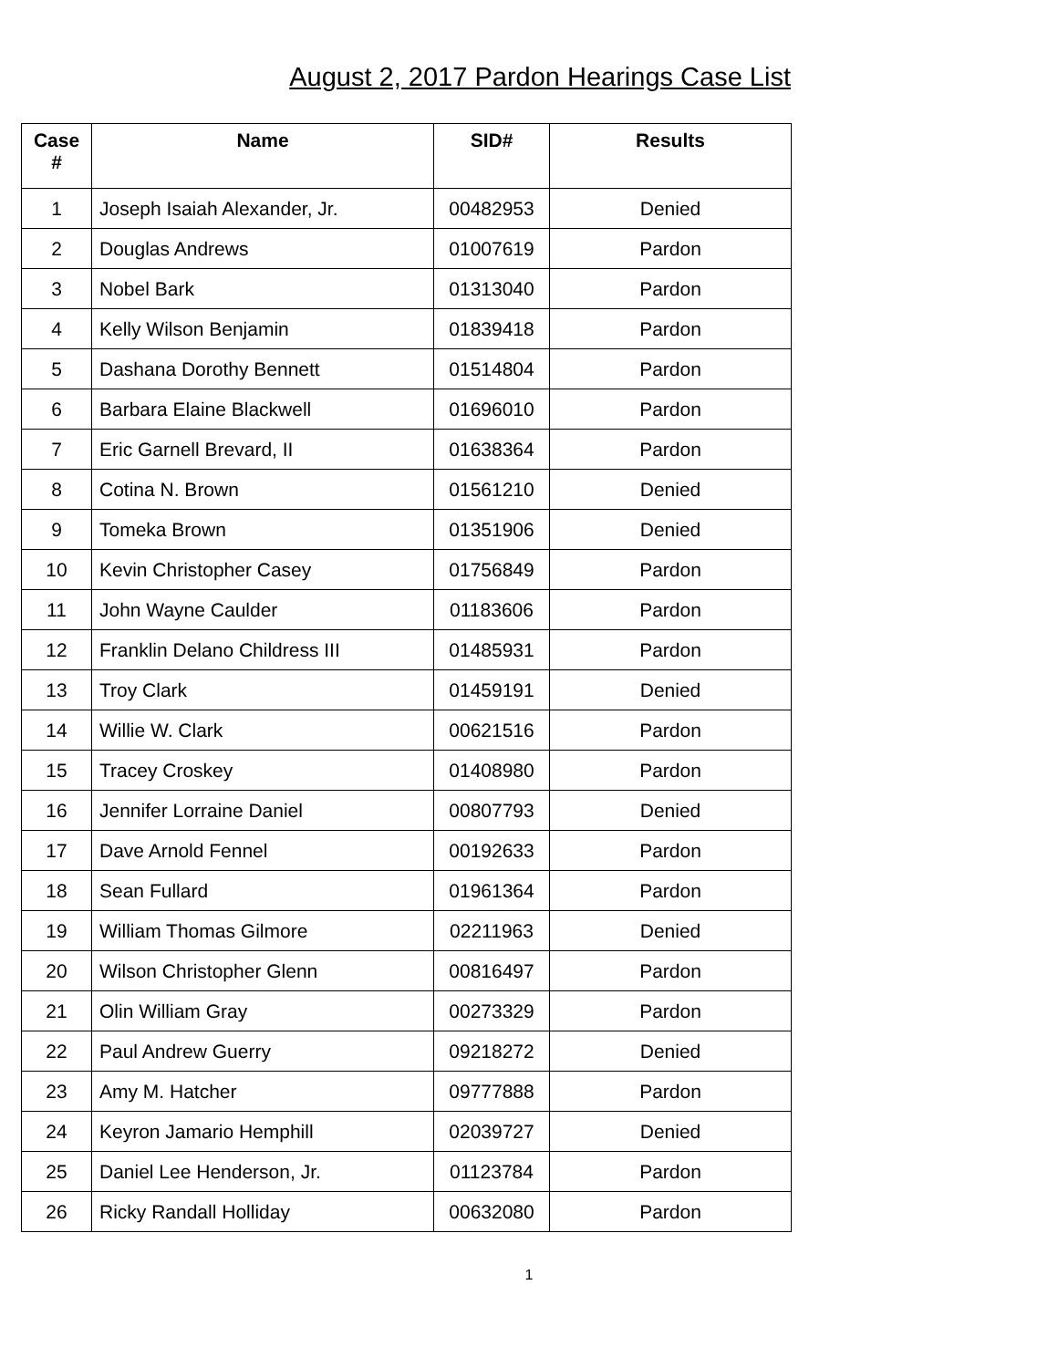August 2, 2017 Pardon Hearings Case List
| Case # | Name | SID# | Results |
| --- | --- | --- | --- |
| 1 | Joseph Isaiah Alexander, Jr. | 00482953 | Denied |
| 2 | Douglas Andrews | 01007619 | Pardon |
| 3 | Nobel Bark | 01313040 | Pardon |
| 4 | Kelly Wilson Benjamin | 01839418 | Pardon |
| 5 | Dashana Dorothy Bennett | 01514804 | Pardon |
| 6 | Barbara Elaine Blackwell | 01696010 | Pardon |
| 7 | Eric Garnell Brevard, II | 01638364 | Pardon |
| 8 | Cotina N. Brown | 01561210 | Denied |
| 9 | Tomeka Brown | 01351906 | Denied |
| 10 | Kevin Christopher Casey | 01756849 | Pardon |
| 11 | John Wayne Caulder | 01183606 | Pardon |
| 12 | Franklin Delano Childress III | 01485931 | Pardon |
| 13 | Troy Clark | 01459191 | Denied |
| 14 | Willie W. Clark | 00621516 | Pardon |
| 15 | Tracey Croskey | 01408980 | Pardon |
| 16 | Jennifer Lorraine Daniel | 00807793 | Denied |
| 17 | Dave Arnold Fennel | 00192633 | Pardon |
| 18 | Sean Fullard | 01961364 | Pardon |
| 19 | William Thomas Gilmore | 02211963 | Denied |
| 20 | Wilson Christopher Glenn | 00816497 | Pardon |
| 21 | Olin William Gray | 00273329 | Pardon |
| 22 | Paul Andrew Guerry | 09218272 | Denied |
| 23 | Amy M. Hatcher | 09777888 | Pardon |
| 24 | Keyron Jamario Hemphill | 02039727 | Denied |
| 25 | Daniel Lee Henderson, Jr. | 01123784 | Pardon |
| 26 | Ricky Randall Holliday | 00632080 | Pardon |
1